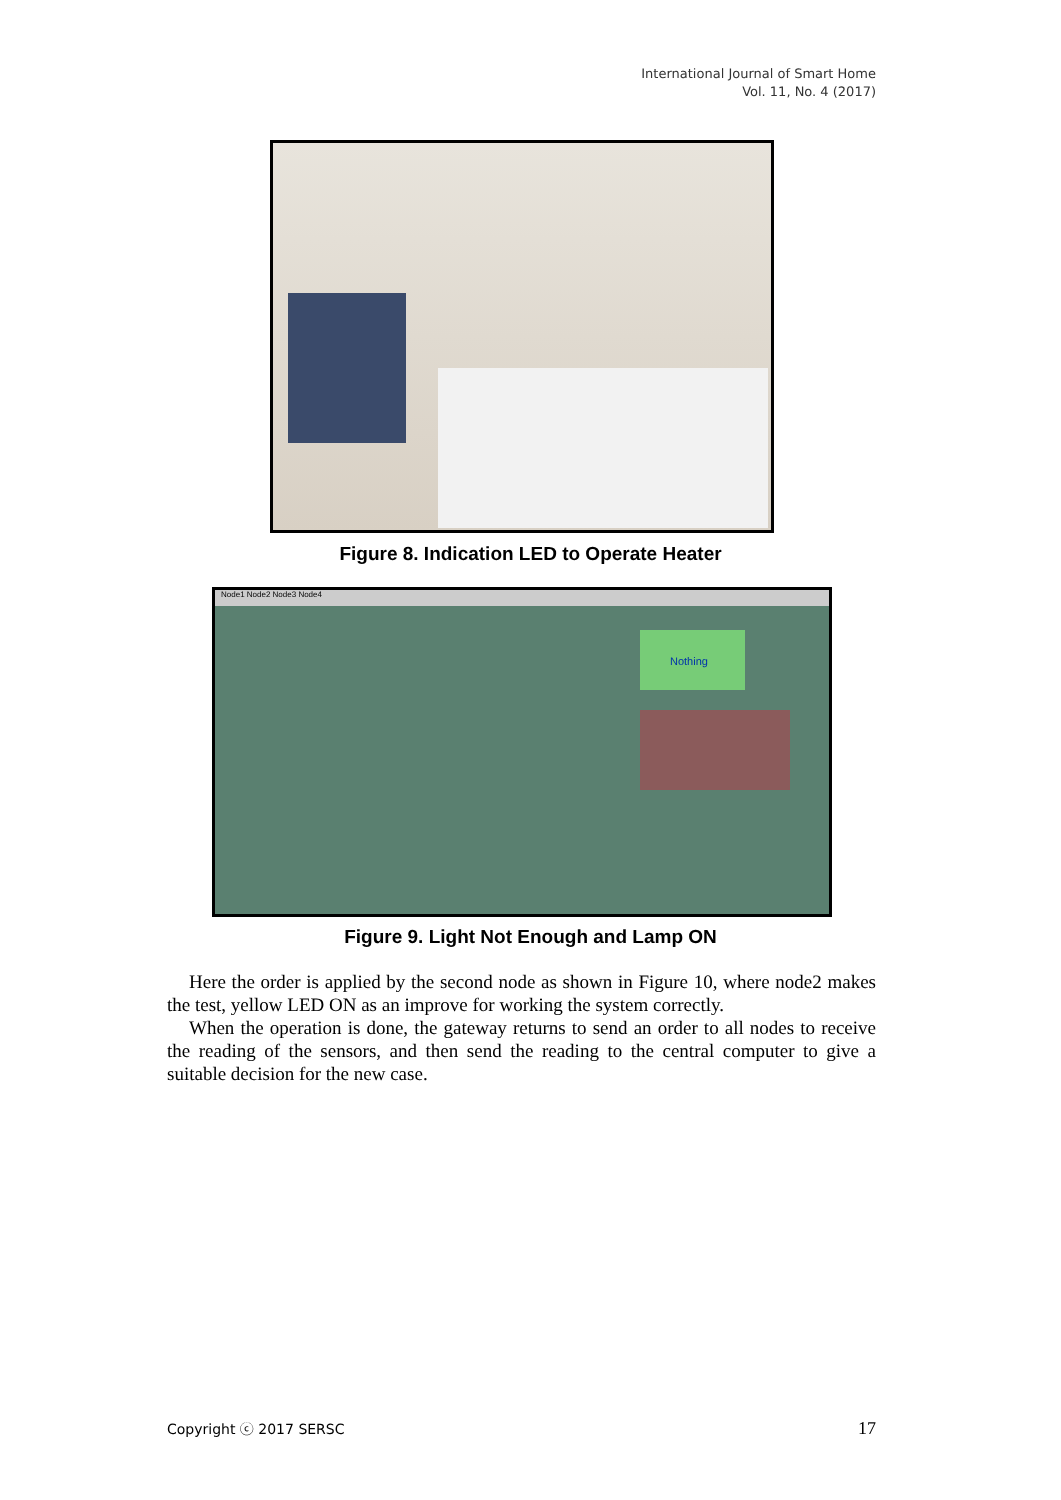International Journal of Smart Home
Vol. 11, No. 4 (2017)
Figure 8. Indication LED to Operate Heater
Node1 Node2 Node3 Node4
Nothing
Figure 9. Light Not Enough and Lamp ON
Here the order is applied by the second node as shown in Figure 10, where node2 makes the test, yellow LED ON as an improve for working the system correctly.
When the operation is done, the gateway returns to send an order to all nodes to receive the reading of the sensors, and then send the reading to the central computer to give a suitable decision for the new case.
Copyright ⓒ 2017 SERSC 17